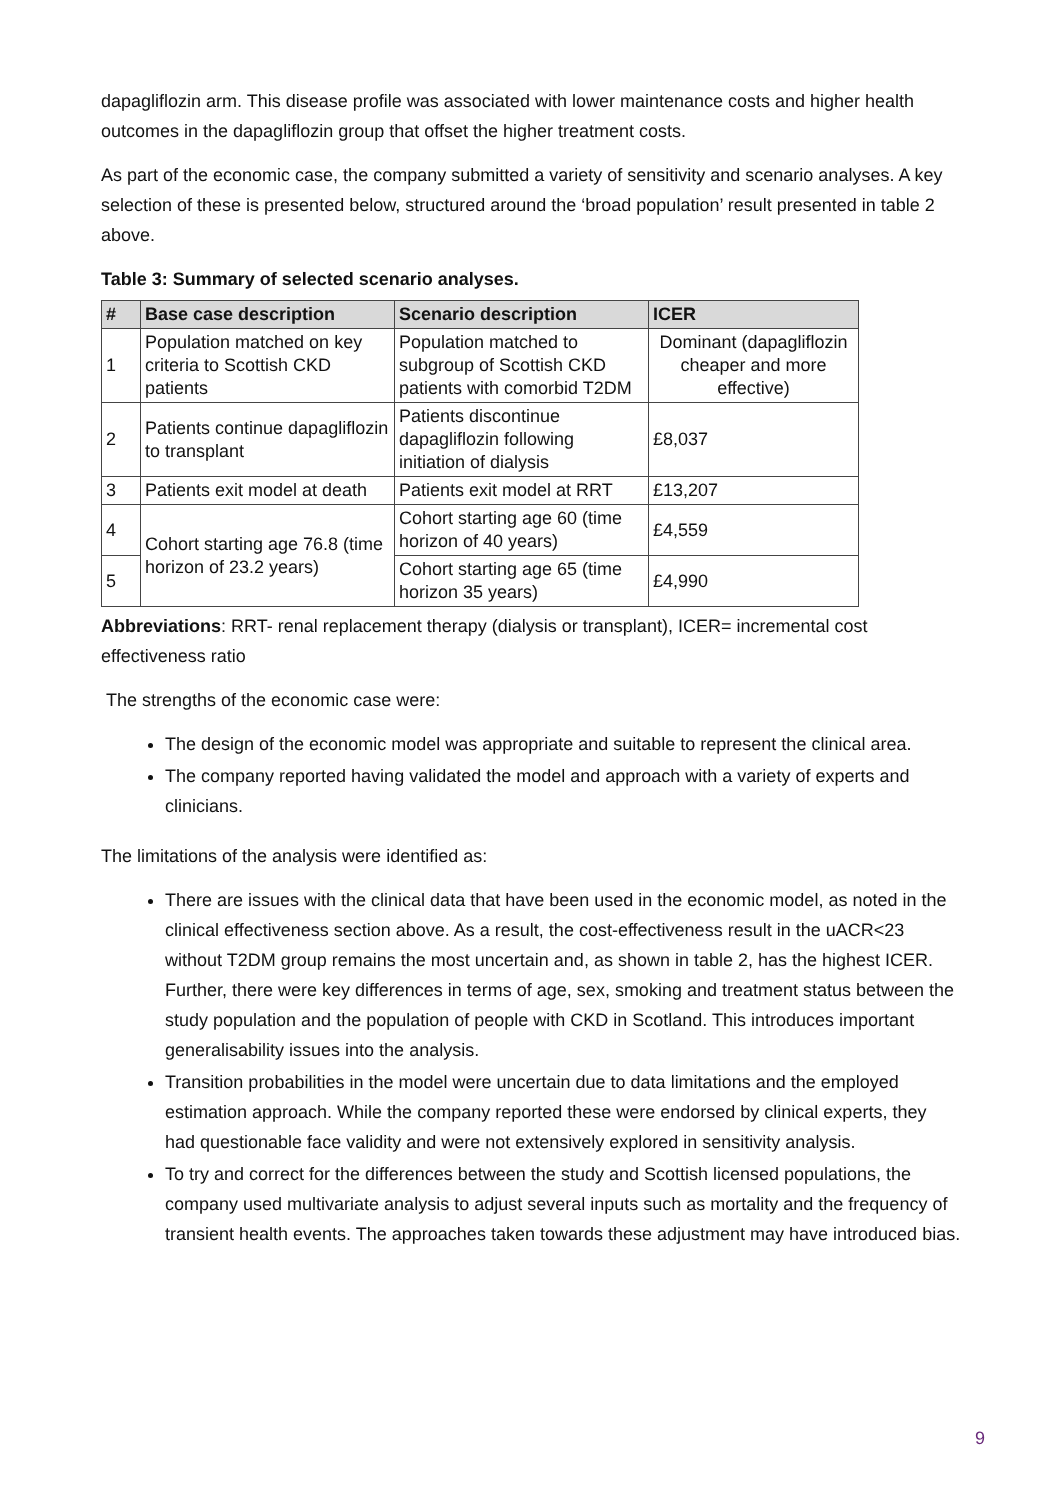dapagliflozin arm. This disease profile was associated with lower maintenance costs and higher health outcomes in the dapagliflozin group that offset the higher treatment costs.
As part of the economic case, the company submitted a variety of sensitivity and scenario analyses. A key selection of these is presented below, structured around the ‘broad population’ result presented in table 2 above.
Table 3: Summary of selected scenario analyses.
| # | Base case description | Scenario description | ICER |
| --- | --- | --- | --- |
| 1 | Population matched on key criteria to Scottish CKD patients | Population matched to subgroup of Scottish CKD patients with comorbid T2DM | Dominant (dapagliflozin cheaper and more effective) |
| 2 | Patients continue dapagliflozin to transplant | Patients discontinue dapagliflozin following initiation of dialysis | £8,037 |
| 3 | Patients exit model at death | Patients exit model at RRT | £13,207 |
| 4 | Cohort starting age 76.8 (time horizon of 23.2 years) | Cohort starting age 60 (time horizon of 40 years) | £4,559 |
| 5 | | Cohort starting age 65 (time horizon 35 years) | £4,990 |
Abbreviations: RRT- renal replacement therapy (dialysis or transplant), ICER= incremental cost effectiveness ratio
The strengths of the economic case were:
The design of the economic model was appropriate and suitable to represent the clinical area.
The company reported having validated the model and approach with a variety of experts and clinicians.
The limitations of the analysis were identified as:
There are issues with the clinical data that have been used in the economic model, as noted in the clinical effectiveness section above. As a result, the cost-effectiveness result in the uACR<23 without T2DM group remains the most uncertain and, as shown in table 2, has the highest ICER. Further, there were key differences in terms of age, sex, smoking and treatment status between the study population and the population of people with CKD in Scotland. This introduces important generalisability issues into the analysis.
Transition probabilities in the model were uncertain due to data limitations and the employed estimation approach. While the company reported these were endorsed by clinical experts, they had questionable face validity and were not extensively explored in sensitivity analysis.
To try and correct for the differences between the study and Scottish licensed populations, the company used multivariate analysis to adjust several inputs such as mortality and the frequency of transient health events. The approaches taken towards these adjustment may have introduced bias.
9